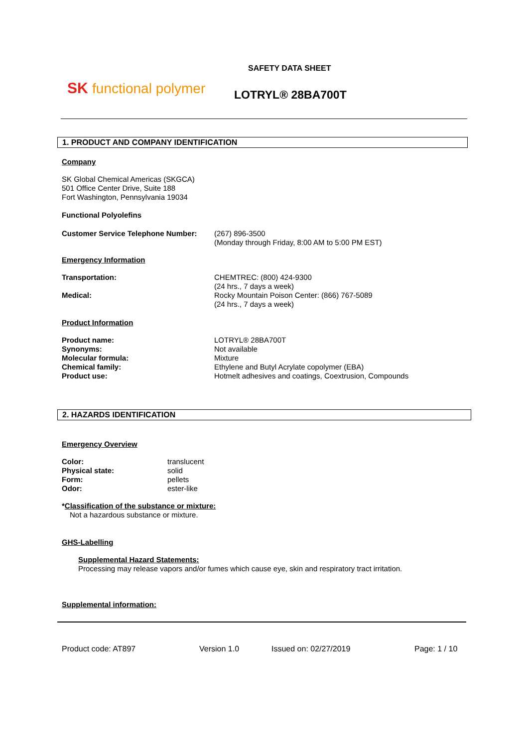SK functional polymer
SAFETY DATA SHEET
LOTRYL® 28BA700T
1. PRODUCT AND COMPANY IDENTIFICATION
Company
SK Global Chemical Americas (SKGCA)
501 Office Center Drive, Suite 188
Fort Washington, Pennsylvania 19034
Functional Polyolefins
Customer Service Telephone Number: (267) 896-3500
(Monday through Friday, 8:00 AM to 5:00 PM EST)
Emergency Information
Transportation: CHEMTREC: (800) 424-9300
(24 hrs., 7 days a week)
Medical: Rocky Mountain Poison Center: (866) 767-5089
(24 hrs., 7 days a week)
Product Information
Product name: LOTRYL® 28BA700T
Synonyms: Not available
Molecular formula: Mixture
Chemical family: Ethylene and Butyl Acrylate copolymer (EBA)
Product use: Hotmelt adhesives and coatings, Coextrusion, Compounds
2. HAZARDS IDENTIFICATION
Emergency Overview
Color: translucent
Physical state: solid
Form: pellets
Odor: ester-like
*Classification of the substance or mixture:
Not a hazardous substance or mixture.
GHS-Labelling
Supplemental Hazard Statements:
Processing may release vapors and/or fumes which cause eye, skin and respiratory tract irritation.
Supplemental information:
Product code: AT897 Version 1.0 Issued on: 02/27/2019 Page: 1 / 10